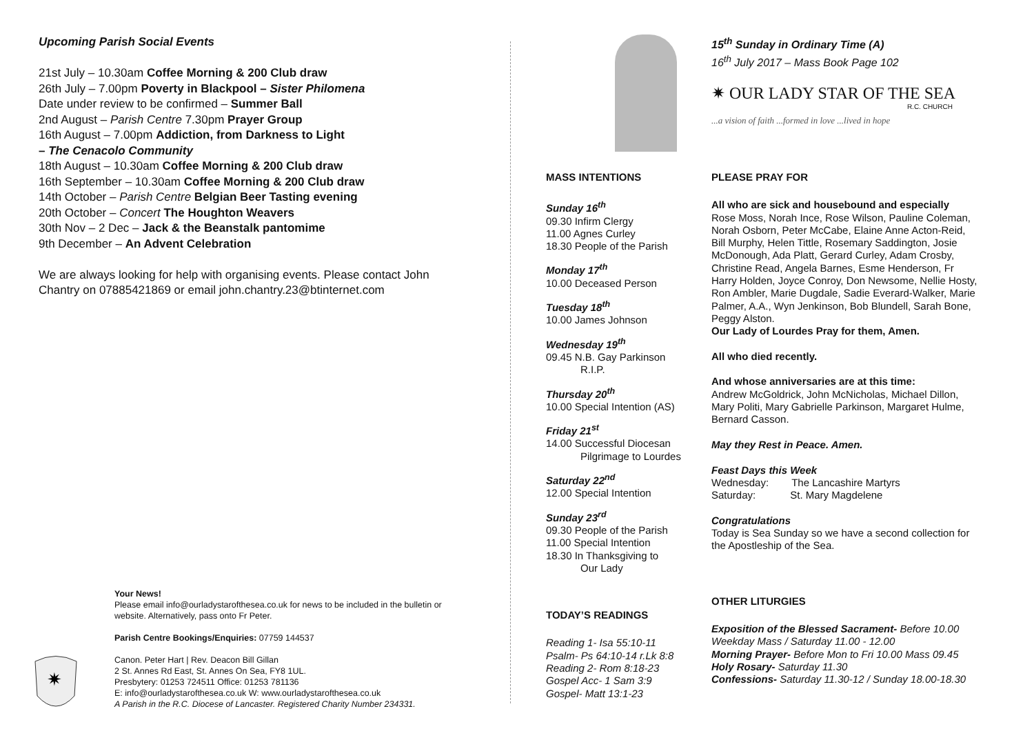Upcoming Parish Social Events
21st July – 10.30am Coffee Morning & 200 Club draw
26th July – 7.00pm Poverty in Blackpool – Sister Philomena
Date under review to be confirmed – Summer Ball
2nd August – Parish Centre 7.30pm Prayer Group
16th August – 7.00pm Addiction, from Darkness to Light
– The Cenacolo Community
18th August – 10.30am Coffee Morning & 200 Club draw
16th September – 10.30am Coffee Morning & 200 Club draw
14th October – Parish Centre Belgian Beer Tasting evening
20th October – Concert The Houghton Weavers
30th Nov – 2 Dec – Jack & the Beanstalk pantomime
9th December – An Advent Celebration
We are always looking for help with organising events. Please contact John Chantry on 07885421869 or email john.chantry.23@btinternet.com
Your News!
Please email info@ourladystarofthesea.co.uk for news to be included in the bulletin or website. Alternatively, pass onto Fr Peter.
Parish Centre Bookings/Enquiries: 07759 144537
✷
Canon. Peter Hart | Rev. Deacon Bill Gillan
2 St. Annes Rd East, St. Annes On Sea, FY8 1UL.
Presbytery: 01253 724511 Office: 01253 781136
E: info@ourladystarofthesea.co.uk W: www.ourladystarofthesea.co.uk
A Parish in the R.C. Diocese of Lancaster. Registered Charity Number 234331.
15<sup>th</sup> Sunday in Ordinary Time (A)
16<sup>th</sup> July 2017 – Mass Book Page 102
✷ OUR LADY STAR OF THE SEA
R.C. CHURCH
...a vision of faith ...formed in love ...lived in hope
MASS INTENTIONS
Sunday 16<sup>th</sup>
09.30 Infirm Clergy
11.00 Agnes Curley
18.30 People of the Parish
Monday 17<sup>th</sup>
10.00 Deceased Person
Tuesday 18<sup>th</sup>
10.00 James Johnson
Wednesday 19<sup>th</sup>
09.45 N.B. Gay Parkinson
R.I.P.
Thursday 20<sup>th</sup>
10.00 Special Intention (AS)
Friday 21<sup>st</sup>
14.00 Successful Diocesan
Pilgrimage to Lourdes
Saturday 22<sup>nd</sup>
12.00 Special Intention
Sunday 23<sup>rd</sup>
09.30 People of the Parish
11.00 Special Intention
18.30 In Thanksgiving to
Our Lady
TODAY’S READINGS
Reading 1- Isa 55:10-11
Psalm- Ps 64:10-14 r.Lk 8:8
Reading 2- Rom 8:18-23
Gospel Acc- 1 Sam 3:9
Gospel- Matt 13:1-23
PLEASE PRAY FOR
All who are sick and housebound and especially
Rose Moss, Norah Ince, Rose Wilson, Pauline Coleman, Norah Osborn, Peter McCabe, Elaine Anne Acton-Reid, Bill Murphy, Helen Tittle, Rosemary Saddington, Josie McDonough, Ada Platt, Gerard Curley, Adam Crosby, Christine Read, Angela Barnes, Esme Henderson, Fr Harry Holden, Joyce Conroy, Don Newsome, Nellie Hosty, Ron Ambler, Marie Dugdale, Sadie Everard-Walker, Marie Palmer, A.A., Wyn Jenkinson, Bob Blundell, Sarah Bone, Peggy Alston.
Our Lady of Lourdes Pray for them, Amen.
All who died recently.
And whose anniversaries are at this time:
Andrew McGoldrick, John McNicholas, Michael Dillon, Mary Politi, Mary Gabrielle Parkinson, Margaret Hulme, Bernard Casson.
May they Rest in Peace. Amen.
Feast Days this Week
Wednesday: The Lancashire Martyrs
Saturday: St. Mary Magdelene
Congratulations
Today is Sea Sunday so we have a second collection for the Apostleship of the Sea.
OTHER LITURGIES
Exposition of the Blessed Sacrament- Before 10.00
Weekday Mass / Saturday 11.00 - 12.00
Morning Prayer- Before Mon to Fri 10.00 Mass 09.45
Holy Rosary- Saturday 11.30
Confessions- Saturday 11.30-12 / Sunday 18.00-18.30